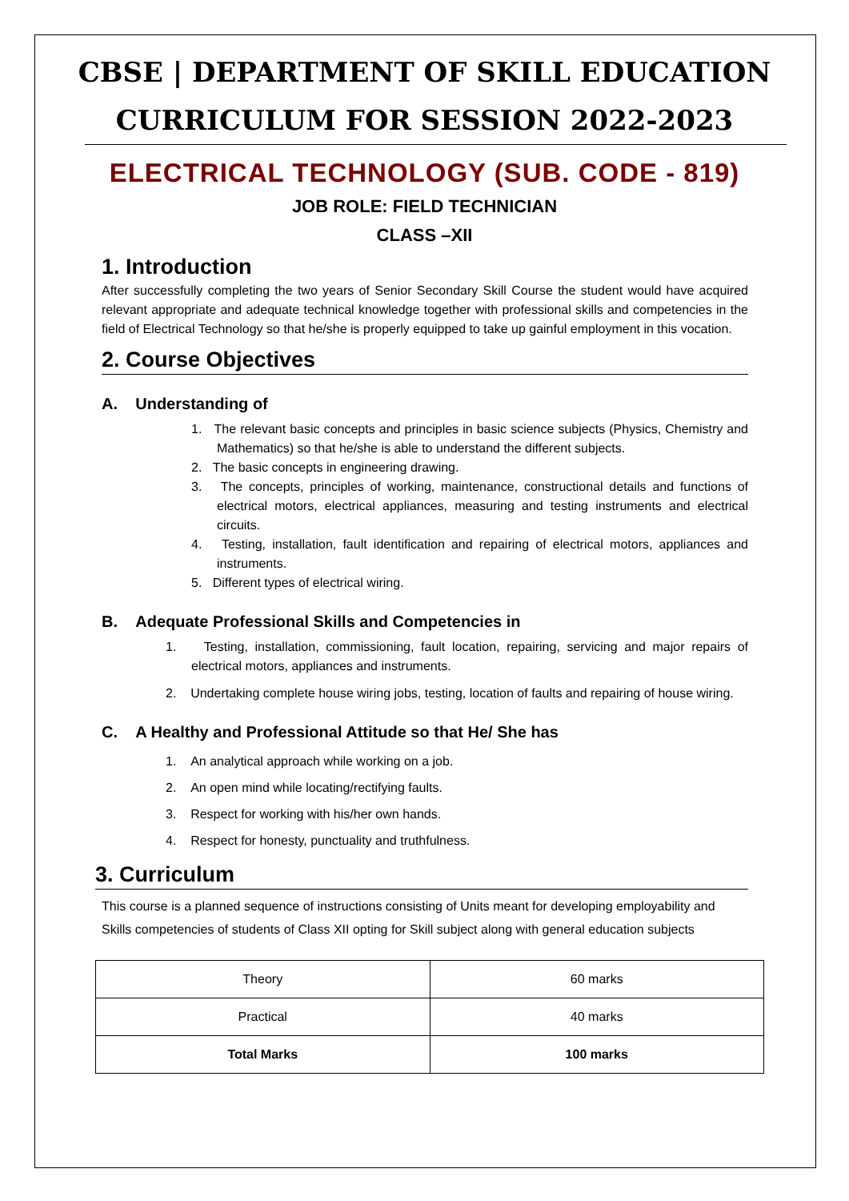CBSE | DEPARTMENT OF SKILL EDUCATION
CURRICULUM FOR SESSION 2022-2023
ELECTRICAL TECHNOLOGY (SUB. CODE - 819)
JOB ROLE: FIELD TECHNICIAN
CLASS –XII
1. Introduction
After successfully completing the two years of Senior Secondary Skill Course the student would have acquired relevant appropriate and adequate technical knowledge together with professional skills and competencies in the field of Electrical Technology so that he/she is properly equipped to take up gainful employment in this vocation.
2. Course Objectives
A. Understanding of
1. The relevant basic concepts and principles in basic science subjects (Physics, Chemistry and Mathematics) so that he/she is able to understand the different subjects.
2. The basic concepts in engineering drawing.
3. The concepts, principles of working, maintenance, constructional details and functions of electrical motors, electrical appliances, measuring and testing instruments and electrical circuits.
4. Testing, installation, fault identification and repairing of electrical motors, appliances and instruments.
5. Different types of electrical wiring.
B. Adequate Professional Skills and Competencies in
1. Testing, installation, commissioning, fault location, repairing, servicing and major repairs of electrical motors, appliances and instruments.
2. Undertaking complete house wiring jobs, testing, location of faults and repairing of house wiring.
C. A Healthy and Professional Attitude so that He/ She has
1. An analytical approach while working on a job.
2. An open mind while locating/rectifying faults.
3. Respect for working with his/her own hands.
4. Respect for honesty, punctuality and truthfulness.
3. Curriculum
This course is a planned sequence of instructions consisting of Units meant for developing employability and Skills competencies of students of Class XII opting for Skill subject along with general education subjects
| Theory | 60 marks |
| Practical | 40 marks |
| Total Marks | 100 marks |